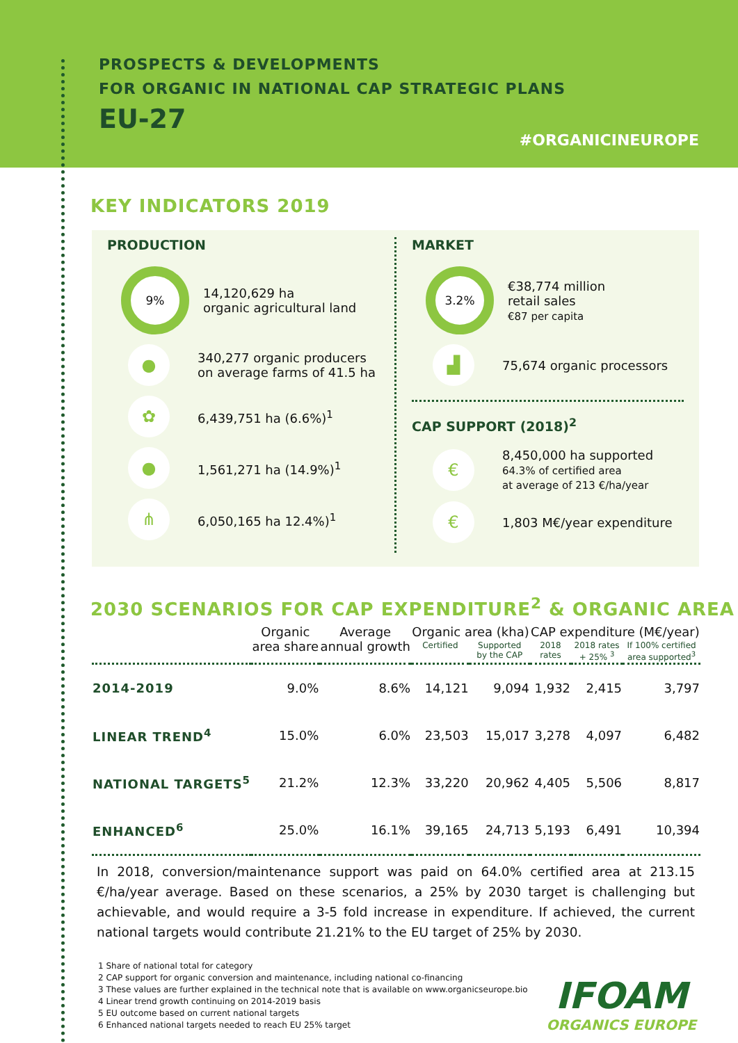PROSPECTS & DEVELOPMENTS
FOR ORGANIC IN NATIONAL CAP STRATEGIC PLANS
EU-27
#ORGANICINEUROPE
KEY INDICATORS 2019
PRODUCTION
9%
14,120,629 ha
organic agricultural land
●
340,277 organic producers
on average farms of 41.5 ha
✿
6,439,751 ha (6.6%)<sup>1</sup>
●
1,561,271 ha (14.9%)<sup>1</sup>
⋔
6,050,165 ha 12.4%)<sup>1</sup>
MARKET
3.2%
€38,774 million
retail sales
€87 per capita
▟
75,674 organic processors
CAP SUPPORT (2018)<sup>2</sup>
€
8,450,000 ha supported
64.3% of certified area
at average of 213 €/ha/year
€
1,803 M€/year expenditure
2030 SCENARIOS FOR CAP EXPENDITURE<sup>2</sup> & ORGANIC AREA
| | Organic area share | Average annual growth | Organic area (kha) | | CAP expenditure (M€/year) | | |
| --- | --- | --- | --- | --- | --- | --- | --- |
| | | | Certified | Supported by the CAP | 2018 rates | 2018 rates + 25% <sup>3</sup> | If 100% certified area supported<sup>3</sup> |
| 2014-2019 | 9.0% | 8.6% | 14,121 | 9,094 | 1,932 | 2,415 | 3,797 |
| LINEAR TREND<sup>4</sup> | 15.0% | 6.0% | 23,503 | 15,017 | 3,278 | 4,097 | 6,482 |
| NATIONAL TARGETS<sup>5</sup> | 21.2% | 12.3% | 33,220 | 20,962 | 4,405 | 5,506 | 8,817 |
| ENHANCED<sup>6</sup> | 25.0% | 16.1% | 39,165 | 24,713 | 5,193 | 6,491 | 10,394 |
In 2018, conversion/maintenance support was paid on 64.0% certified area at 213.15 €/ha/year average. Based on these scenarios, a 25% by 2030 target is challenging but achievable, and would require a 3-5 fold increase in expenditure. If achieved, the current national targets would contribute 21.21% to the EU target of 25% by 2030.
1 Share of national total for category
2 CAP support for organic conversion and maintenance, including national co-financing
3 These values are further explained in the technical note that is available on www.organicseurope.bio
4 Linear trend growth continuing on 2014-2019 basis
5 EU outcome based on current national targets
6 Enhanced national targets needed to reach EU 25% target
IFOAM
ORGANICS EUROPE